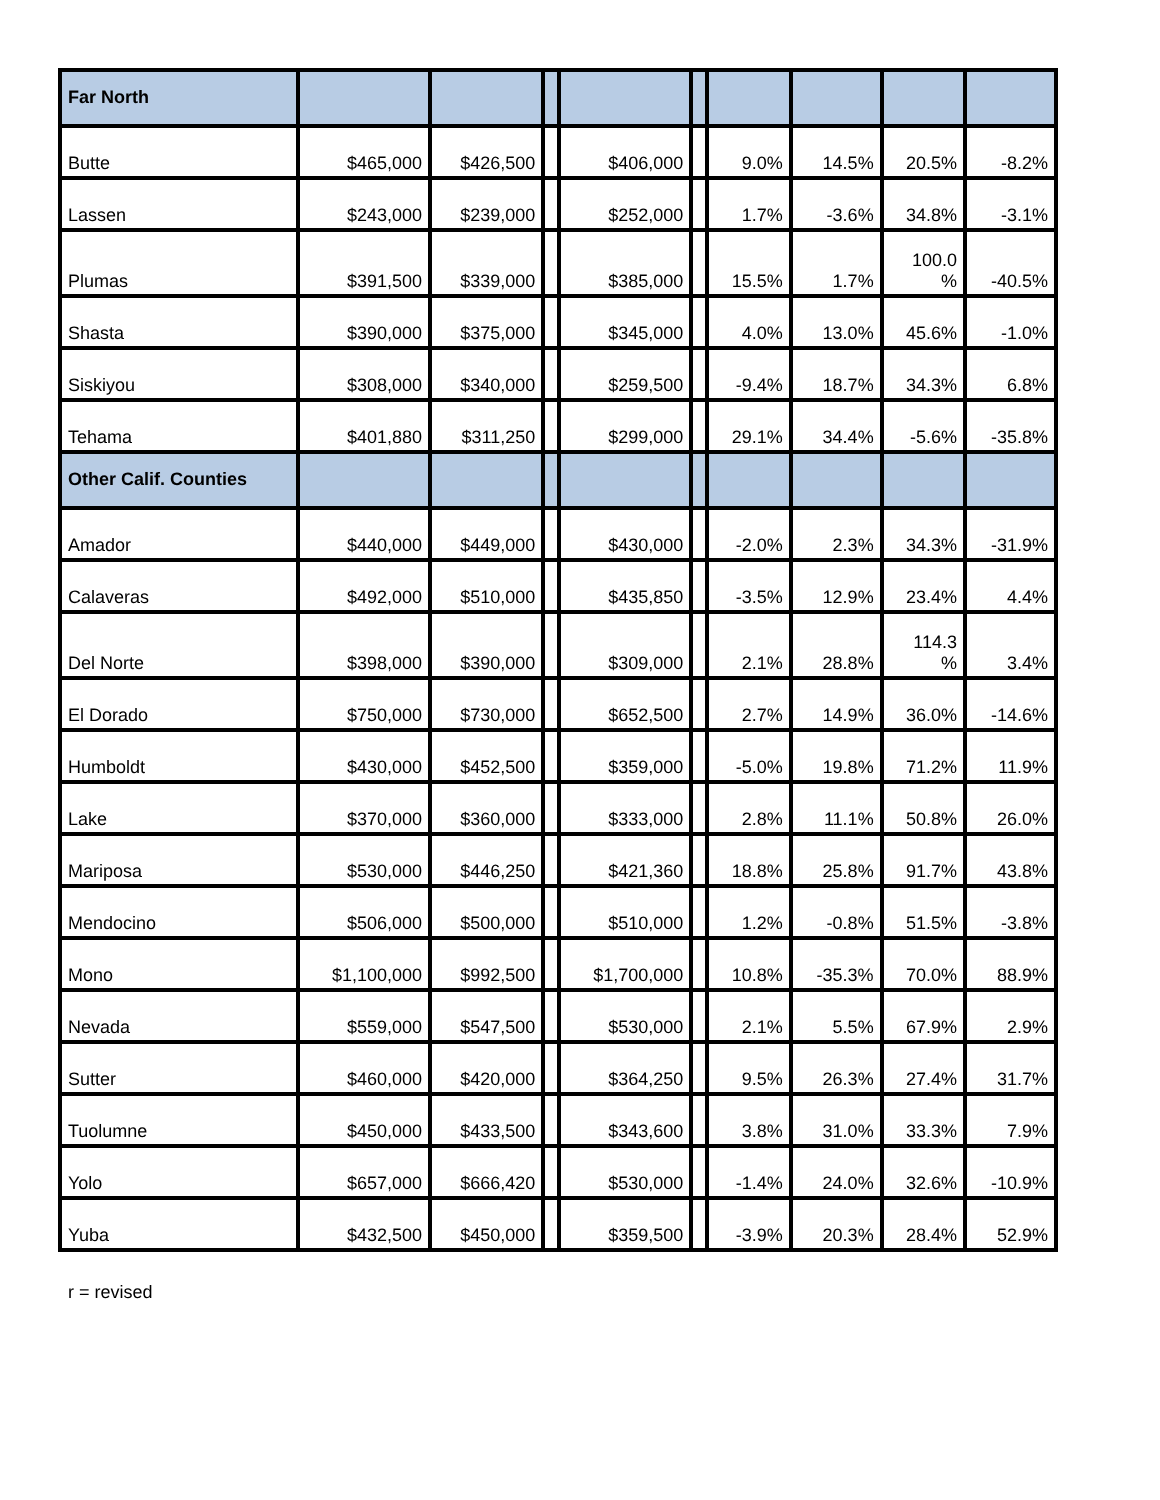| Far North | | | | | | | | | |
| Butte | $465,000 | $426,500 | | $406,000 | | 9.0% | 14.5% | 20.5% | -8.2% |
| Lassen | $243,000 | $239,000 | | $252,000 | | 1.7% | -3.6% | 34.8% | -3.1% |
| Plumas | $391,500 | $339,000 | | $385,000 | | 15.5% | 1.7% | 100.0 % | -40.5% |
| Shasta | $390,000 | $375,000 | | $345,000 | | 4.0% | 13.0% | 45.6% | -1.0% |
| Siskiyou | $308,000 | $340,000 | | $259,500 | | -9.4% | 18.7% | 34.3% | 6.8% |
| Tehama | $401,880 | $311,250 | | $299,000 | | 29.1% | 34.4% | -5.6% | -35.8% |
| Other Calif. Counties | | | | | | | | | |
| Amador | $440,000 | $449,000 | | $430,000 | | -2.0% | 2.3% | 34.3% | -31.9% |
| Calaveras | $492,000 | $510,000 | | $435,850 | | -3.5% | 12.9% | 23.4% | 4.4% |
| Del Norte | $398,000 | $390,000 | | $309,000 | | 2.1% | 28.8% | 114.3 % | 3.4% |
| El Dorado | $750,000 | $730,000 | | $652,500 | | 2.7% | 14.9% | 36.0% | -14.6% |
| Humboldt | $430,000 | $452,500 | | $359,000 | | -5.0% | 19.8% | 71.2% | 11.9% |
| Lake | $370,000 | $360,000 | | $333,000 | | 2.8% | 11.1% | 50.8% | 26.0% |
| Mariposa | $530,000 | $446,250 | | $421,360 | | 18.8% | 25.8% | 91.7% | 43.8% |
| Mendocino | $506,000 | $500,000 | | $510,000 | | 1.2% | -0.8% | 51.5% | -3.8% |
| Mono | $1,100,000 | $992,500 | | $1,700,000 | | 10.8% | -35.3% | 70.0% | 88.9% |
| Nevada | $559,000 | $547,500 | | $530,000 | | 2.1% | 5.5% | 67.9% | 2.9% |
| Sutter | $460,000 | $420,000 | | $364,250 | | 9.5% | 26.3% | 27.4% | 31.7% |
| Tuolumne | $450,000 | $433,500 | | $343,600 | | 3.8% | 31.0% | 33.3% | 7.9% |
| Yolo | $657,000 | $666,420 | | $530,000 | | -1.4% | 24.0% | 32.6% | -10.9% |
| Yuba | $432,500 | $450,000 | | $359,500 | | -3.9% | 20.3% | 28.4% | 52.9% |
r = revised